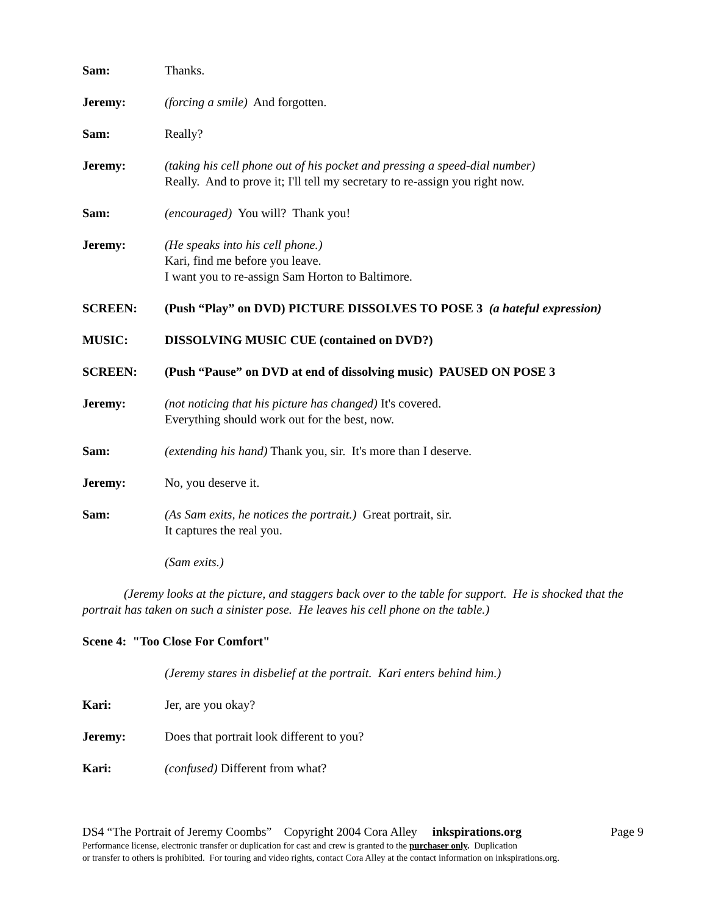Sam: Thanks.
Jeremy: (forcing a smile) And forgotten.
Sam: Really?
Jeremy: (taking his cell phone out of his pocket and pressing a speed-dial number)
Really. And to prove it; I'll tell my secretary to re-assign you right now.
Sam: (encouraged) You will? Thank you!
Jeremy: (He speaks into his cell phone.)
Kari, find me before you leave.
I want you to re-assign Sam Horton to Baltimore.
SCREEN: (Push “Play” on DVD) PICTURE DISSOLVES TO POSE 3 (a hateful expression)
MUSIC: DISSOLVING MUSIC CUE (contained on DVD?)
SCREEN: (Push “Pause” on DVD at end of dissolving music) PAUSED ON POSE 3
Jeremy: (not noticing that his picture has changed) It's covered.
Everything should work out for the best, now.
Sam: (extending his hand) Thank you, sir. It's more than I deserve.
Jeremy: No, you deserve it.
Sam: (As Sam exits, he notices the portrait.) Great portrait, sir.
It captures the real you.
(Sam exits.)
(Jeremy looks at the picture, and staggers back over to the table for support. He is shocked that the portrait has taken on such a sinister pose. He leaves his cell phone on the table.)
Scene 4: "Too Close For Comfort"
(Jeremy stares in disbelief at the portrait. Kari enters behind him.)
Kari: Jer, are you okay?
Jeremy: Does that portrait look different to you?
Kari: (confused) Different from what?
DS4 “The Portrait of Jeremy Coombs” Copyright 2004 Cora Alley inkspirations.org Page 9
Performance license, electronic transfer or duplication for cast and crew is granted to the purchaser only. Duplication
or transfer to others is prohibited. For touring and video rights, contact Cora Alley at the contact information on inkspirations.org.